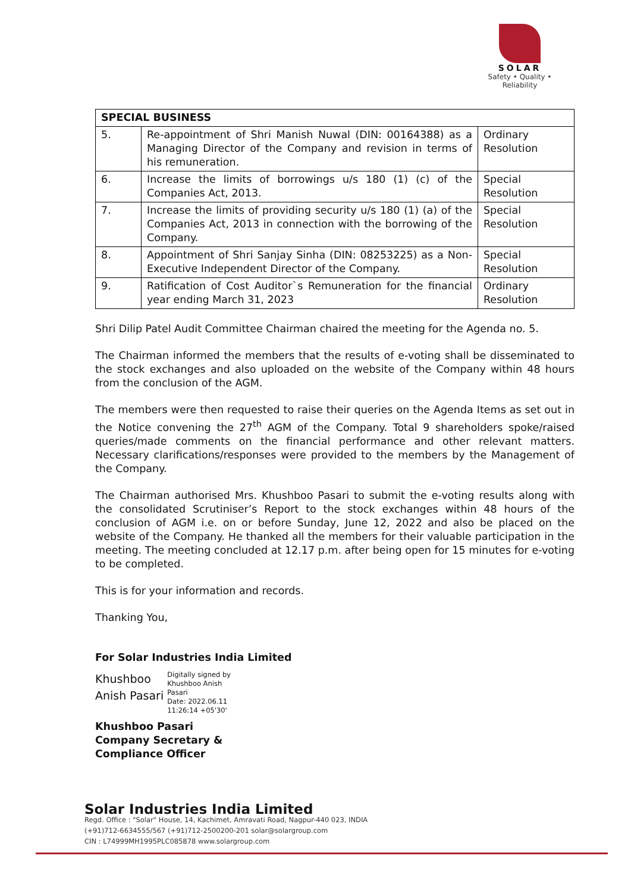SOLAR
Safety • Quality • Reliability
| SPECIAL BUSINESS | | |
| --- | --- | --- |
| 5. | Re-appointment of Shri Manish Nuwal (DIN: 00164388) as a Managing Director of the Company and revision in terms of his remuneration. | Ordinary Resolution |
| 6. | Increase the limits of borrowings u/s 180 (1) (c) of the Companies Act, 2013. | Special Resolution |
| 7. | Increase the limits of providing security u/s 180 (1) (a) of the Companies Act, 2013 in connection with the borrowing of the Company. | Special Resolution |
| 8. | Appointment of Shri Sanjay Sinha (DIN: 08253225) as a Non-Executive Independent Director of the Company. | Special Resolution |
| 9. | Ratification of Cost Auditor`s Remuneration for the financial year ending March 31, 2023 | Ordinary Resolution |
Shri Dilip Patel Audit Committee Chairman chaired the meeting for the Agenda no. 5.
The Chairman informed the members that the results of e-voting shall be disseminated to the stock exchanges and also uploaded on the website of the Company within 48 hours from the conclusion of the AGM.
The members were then requested to raise their queries on the Agenda Items as set out in the Notice convening the 27<sup>th</sup> AGM of the Company. Total 9 shareholders spoke/raised queries/made comments on the financial performance and other relevant matters. Necessary clarifications/responses were provided to the members by the Management of the Company.
The Chairman authorised Mrs. Khushboo Pasari to submit the e-voting results along with the consolidated Scrutiniser’s Report to the stock exchanges within 48 hours of the conclusion of AGM i.e. on or before Sunday, June 12, 2022 and also be placed on the website of the Company. He thanked all the members for their valuable participation in the meeting. The meeting concluded at 12.17 p.m. after being open for 15 minutes for e-voting to be completed.
This is for your information and records.
Thanking You,
For Solar Industries India Limited
Khushboo
Anish Pasari
Digitally signed by
Khushboo Anish
Pasari
Date: 2022.06.11
11:26:14 +05'30'
Khushboo Pasari
Company Secretary &
Compliance Officer
Solar Industries India Limited
Regd. Office : "Solar" House, 14, Kachimet, Amravati Road, Nagpur-440 023, INDIA
(+91)712-6634555/567 (+91)712-2500200-201 solar@solargroup.com
CIN : L74999MH1995PLC085878 www.solargroup.com